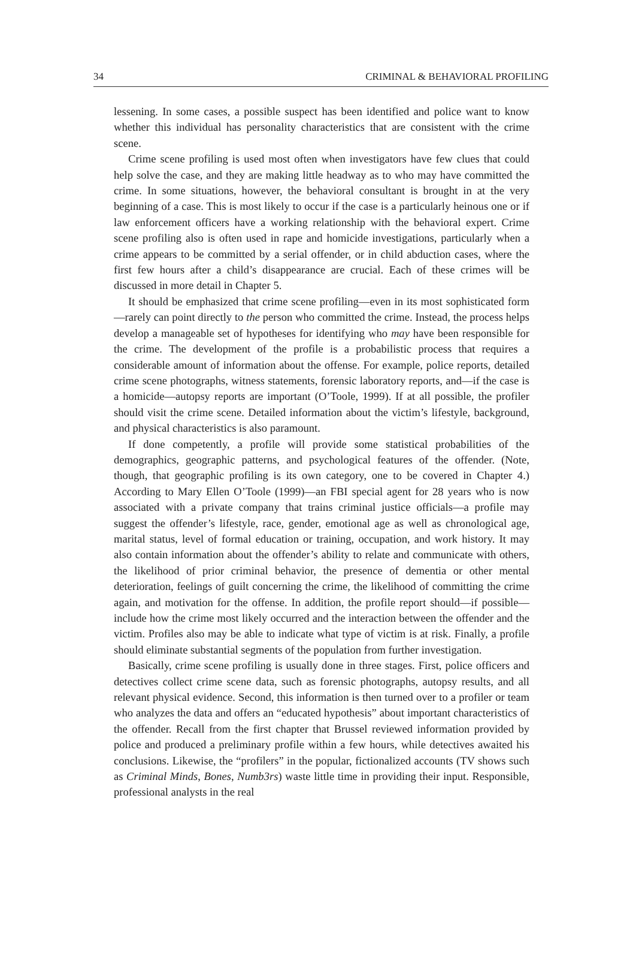34 CRIMINAL & BEHAVIORAL PROFILING
lessening. In some cases, a possible suspect has been identified and police want to know whether this individual has personality characteristics that are consistent with the crime scene.
Crime scene profiling is used most often when investigators have few clues that could help solve the case, and they are making little headway as to who may have committed the crime. In some situations, however, the behavioral consultant is brought in at the very beginning of a case. This is most likely to occur if the case is a particularly heinous one or if law enforcement officers have a working relationship with the behavioral expert. Crime scene profiling also is often used in rape and homicide investigations, particularly when a crime appears to be committed by a serial offender, or in child abduction cases, where the first few hours after a child’s disappearance are crucial. Each of these crimes will be discussed in more detail in Chapter 5.
It should be emphasized that crime scene profiling—even in its most sophisticated form—rarely can point directly to the person who committed the crime. Instead, the process helps develop a manageable set of hypotheses for identifying who may have been responsible for the crime. The development of the profile is a probabilistic process that requires a considerable amount of information about the offense. For example, police reports, detailed crime scene photographs, witness statements, forensic laboratory reports, and—if the case is a homicide—autopsy reports are important (O’Toole, 1999). If at all possible, the profiler should visit the crime scene. Detailed information about the victim’s lifestyle, background, and physical characteristics is also paramount.
If done competently, a profile will provide some statistical probabilities of the demographics, geographic patterns, and psychological features of the offender. (Note, though, that geographic profiling is its own category, one to be covered in Chapter 4.) According to Mary Ellen O’Toole (1999)—an FBI special agent for 28 years who is now associated with a private company that trains criminal justice officials—a profile may suggest the offender’s lifestyle, race, gender, emotional age as well as chronological age, marital status, level of formal education or training, occupation, and work history. It may also contain information about the offender’s ability to relate and communicate with others, the likelihood of prior criminal behavior, the presence of dementia or other mental deterioration, feelings of guilt concerning the crime, the likelihood of committing the crime again, and motivation for the offense. In addition, the profile report should—if possible—include how the crime most likely occurred and the interaction between the offender and the victim. Profiles also may be able to indicate what type of victim is at risk. Finally, a profile should eliminate substantial segments of the population from further investigation.
Basically, crime scene profiling is usually done in three stages. First, police officers and detectives collect crime scene data, such as forensic photographs, autopsy results, and all relevant physical evidence. Second, this information is then turned over to a profiler or team who analyzes the data and offers an “educated hypothesis” about important characteristics of the offender. Recall from the first chapter that Brussel reviewed information provided by police and produced a preliminary profile within a few hours, while detectives awaited his conclusions. Likewise, the “profilers” in the popular, fictionalized accounts (TV shows such as Criminal Minds, Bones, Numb3rs) waste little time in providing their input. Responsible, professional analysts in the real